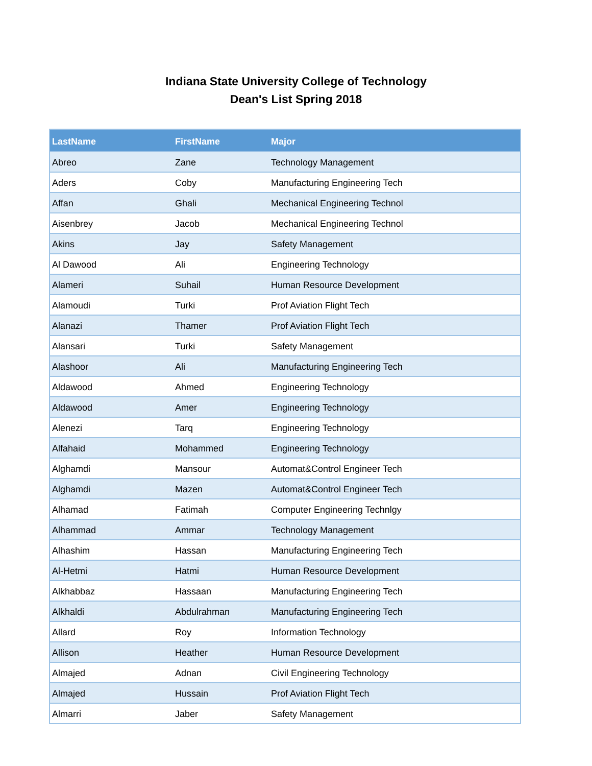Indiana State University College of Technology
Dean's List Spring 2018
| LastName | FirstName | Major |
| --- | --- | --- |
| Abreo | Zane | Technology Management |
| Aders | Coby | Manufacturing Engineering Tech |
| Affan | Ghali | Mechanical Engineering Technol |
| Aisenbrey | Jacob | Mechanical Engineering Technol |
| Akins | Jay | Safety Management |
| Al Dawood | Ali | Engineering Technology |
| Alameri | Suhail | Human Resource Development |
| Alamoudi | Turki | Prof Aviation Flight Tech |
| Alanazi | Thamer | Prof Aviation Flight Tech |
| Alansari | Turki | Safety Management |
| Alashoor | Ali | Manufacturing Engineering Tech |
| Aldawood | Ahmed | Engineering Technology |
| Aldawood | Amer | Engineering Technology |
| Alenezi | Tarq | Engineering Technology |
| Alfahaid | Mohammed | Engineering Technology |
| Alghamdi | Mansour | Automat&Control Engineer Tech |
| Alghamdi | Mazen | Automat&Control Engineer Tech |
| Alhamad | Fatimah | Computer Engineering Technlgy |
| Alhammad | Ammar | Technology Management |
| Alhashim | Hassan | Manufacturing Engineering Tech |
| Al-Hetmi | Hatmi | Human Resource Development |
| Alkhabbaz | Hassaan | Manufacturing Engineering Tech |
| Alkhaldi | Abdulrahman | Manufacturing Engineering Tech |
| Allard | Roy | Information Technology |
| Allison | Heather | Human Resource Development |
| Almajed | Adnan | Civil Engineering Technology |
| Almajed | Hussain | Prof Aviation Flight Tech |
| Almarri | Jaber | Safety Management |